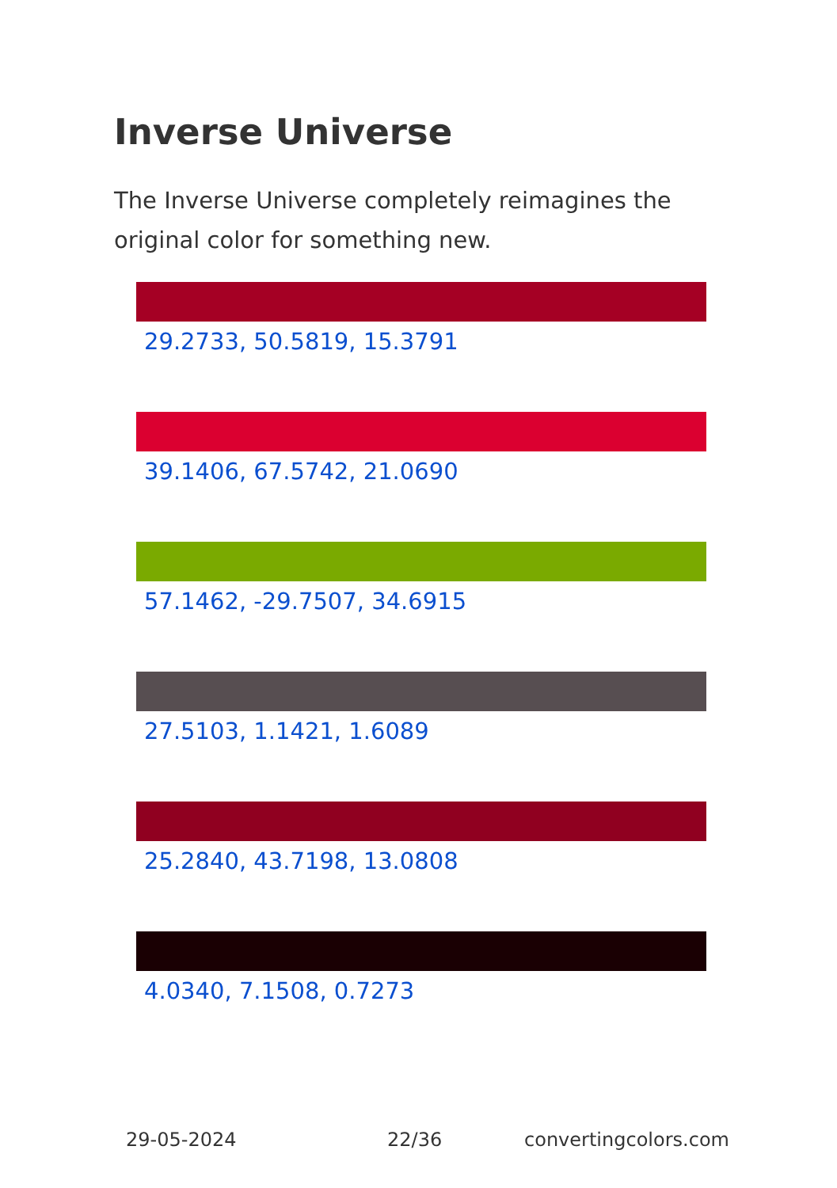Inverse Universe
The Inverse Universe completely reimagines the original color for something new.
29.2733, 50.5819, 15.3791
39.1406, 67.5742, 21.0690
57.1462, -29.7507, 34.6915
27.5103, 1.1421, 1.6089
25.2840, 43.7198, 13.0808
4.0340, 7.1508, 0.7273
29-05-2024 22/36 convertingcolors.com